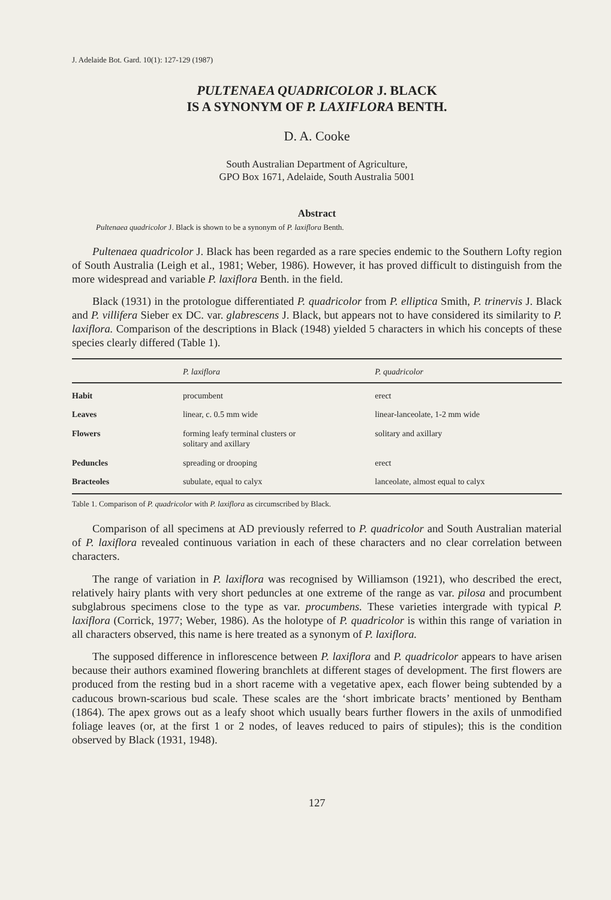J. Adelaide Bot. Gard. 10(1): 127-129 (1987)
PULTENAEA QUADRICOLOR J. BLACK
IS A SYNONYM OF P. LAXIFLORA BENTH.
D. A. Cooke
South Australian Department of Agriculture,
GPO Box 1671, Adelaide, South Australia 5001
Abstract
Pultenaea quadricolor J. Black is shown to be a synonym of P. laxiflora Benth.
Pultenaea quadricolor J. Black has been regarded as a rare species endemic to the Southern Lofty region of South Australia (Leigh et al., 1981; Weber, 1986). However, it has proved difficult to distinguish from the more widespread and variable P. laxiflora Benth. in the field.
Black (1931) in the protologue differentiated P. quadricolor from P. elliptica Smith, P. trinervis J. Black and P. villifera Sieber ex DC. var. glabrescens J. Black, but appears not to have considered its similarity to P. laxiflora. Comparison of the descriptions in Black (1948) yielded 5 characters in which his concepts of these species clearly differed (Table 1).
| | P. laxiflora | P. quadricolor |
| --- | --- | --- |
| Habit | procumbent | erect |
| Leaves | linear, c. 0.5 mm wide | linear-lanceolate, 1-2 mm wide |
| Flowers | forming leafy terminal clusters or solitary and axillary | solitary and axillary |
| Peduncles | spreading or drooping | erect |
| Bracteoles | subulate, equal to calyx | lanceolate, almost equal to calyx |
Table 1. Comparison of P. quadricolor with P. laxiflora as circumscribed by Black.
Comparison of all specimens at AD previously referred to P. quadricolor and South Australian material of P. laxiflora revealed continuous variation in each of these characters and no clear correlation between characters.
The range of variation in P. laxiflora was recognised by Williamson (1921), who described the erect, relatively hairy plants with very short peduncles at one extreme of the range as var. pilosa and procumbent subglabrous specimens close to the type as var. procumbens. These varieties intergrade with typical P. laxiflora (Corrick, 1977; Weber, 1986). As the holotype of P. quadricolor is within this range of variation in all characters observed, this name is here treated as a synonym of P. laxiflora.
The supposed difference in inflorescence between P. laxiflora and P. quadricolor appears to have arisen because their authors examined flowering branchlets at different stages of development. The first flowers are produced from the resting bud in a short raceme with a vegetative apex, each flower being subtended by a caducous brown-scarious bud scale. These scales are the ‘short imbricate bracts’ mentioned by Bentham (1864). The apex grows out as a leafy shoot which usually bears further flowers in the axils of unmodified foliage leaves (or, at the first 1 or 2 nodes, of leaves reduced to pairs of stipules); this is the condition observed by Black (1931, 1948).
127